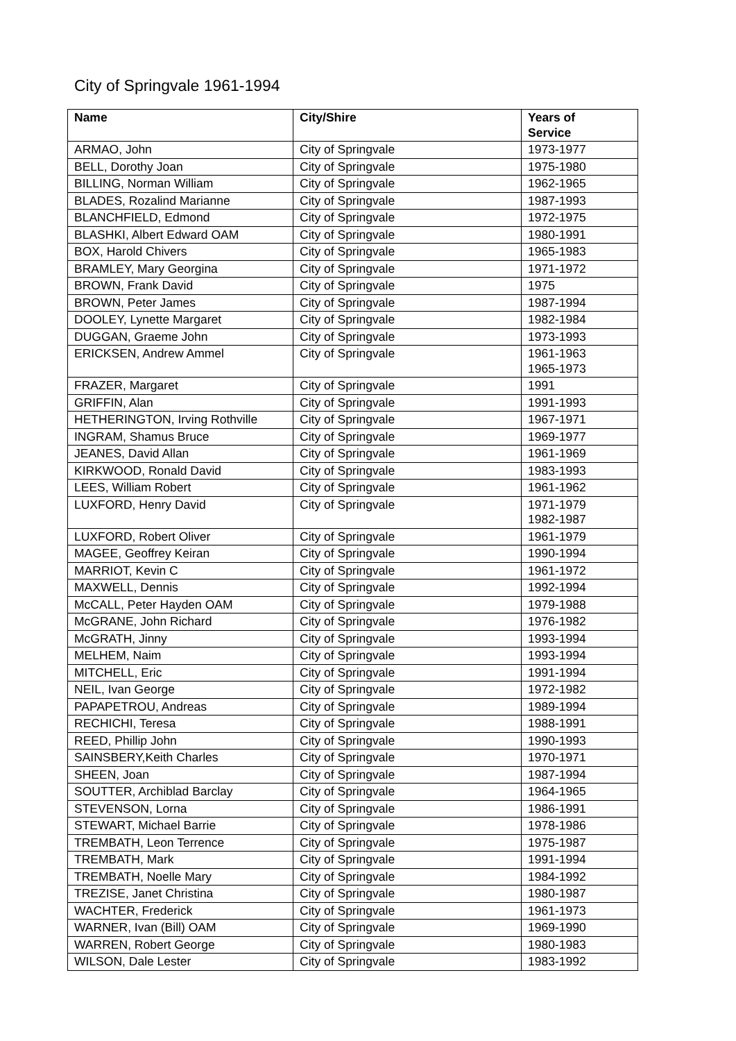City of Springvale 1961-1994
| Name | City/Shire | Years of Service |
| --- | --- | --- |
| ARMAO, John | City of Springvale | 1973-1977 |
| BELL, Dorothy Joan | City of Springvale | 1975-1980 |
| BILLING, Norman William | City of Springvale | 1962-1965 |
| BLADES, Rozalind Marianne | City of Springvale | 1987-1993 |
| BLANCHFIELD, Edmond | City of Springvale | 1972-1975 |
| BLASHKI, Albert Edward OAM | City of Springvale | 1980-1991 |
| BOX, Harold Chivers | City of Springvale | 1965-1983 |
| BRAMLEY, Mary Georgina | City of Springvale | 1971-1972 |
| BROWN, Frank David | City of Springvale | 1975 |
| BROWN, Peter James | City of Springvale | 1987-1994 |
| DOOLEY, Lynette Margaret | City of Springvale | 1982-1984 |
| DUGGAN, Graeme John | City of Springvale | 1973-1993 |
| ERICKSEN, Andrew Ammel | City of Springvale | 1961-1963 1965-1973 |
| FRAZER, Margaret | City of Springvale | 1991 |
| GRIFFIN, Alan | City of Springvale | 1991-1993 |
| HETHERINGTON, Irving Rothville | City of Springvale | 1967-1971 |
| INGRAM, Shamus Bruce | City of Springvale | 1969-1977 |
| JEANES, David Allan | City of Springvale | 1961-1969 |
| KIRKWOOD, Ronald David | City of Springvale | 1983-1993 |
| LEES, William Robert | City of Springvale | 1961-1962 |
| LUXFORD, Henry David | City of Springvale | 1971-1979 1982-1987 |
| LUXFORD, Robert Oliver | City of Springvale | 1961-1979 |
| MAGEE, Geoffrey Keiran | City of Springvale | 1990-1994 |
| MARRIOT, Kevin C | City of Springvale | 1961-1972 |
| MAXWELL, Dennis | City of Springvale | 1992-1994 |
| McCALL, Peter Hayden OAM | City of Springvale | 1979-1988 |
| McGRANE, John Richard | City of Springvale | 1976-1982 |
| McGRATH, Jinny | City of Springvale | 1993-1994 |
| MELHEM, Naim | City of Springvale | 1993-1994 |
| MITCHELL, Eric | City of Springvale | 1991-1994 |
| NEIL, Ivan George | City of Springvale | 1972-1982 |
| PAPAPETROU, Andreas | City of Springvale | 1989-1994 |
| RECHICHI, Teresa | City of Springvale | 1988-1991 |
| REED, Phillip John | City of Springvale | 1990-1993 |
| SAINSBERY,Keith Charles | City of Springvale | 1970-1971 |
| SHEEN, Joan | City of Springvale | 1987-1994 |
| SOUTTER, Archiblad Barclay | City of Springvale | 1964-1965 |
| STEVENSON, Lorna | City of Springvale | 1986-1991 |
| STEWART, Michael Barrie | City of Springvale | 1978-1986 |
| TREMBATH, Leon Terrence | City of Springvale | 1975-1987 |
| TREMBATH, Mark | City of Springvale | 1991-1994 |
| TREMBATH, Noelle Mary | City of Springvale | 1984-1992 |
| TREZISE, Janet Christina | City of Springvale | 1980-1987 |
| WACHTER, Frederick | City of Springvale | 1961-1973 |
| WARNER, Ivan (Bill) OAM | City of Springvale | 1969-1990 |
| WARREN, Robert George | City of Springvale | 1980-1983 |
| WILSON, Dale Lester | City of Springvale | 1983-1992 |